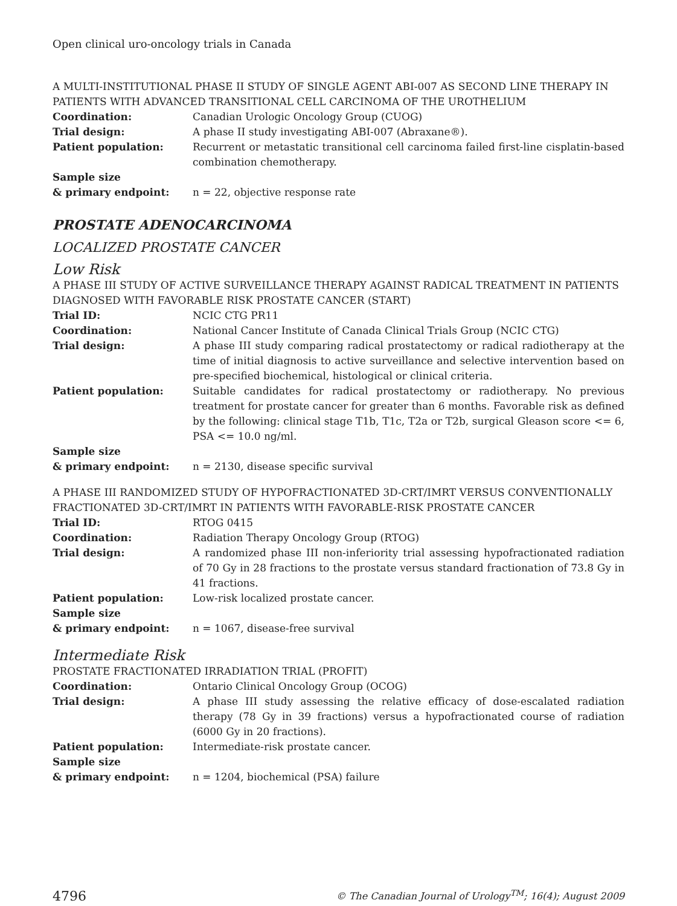Open clinical uro-oncology trials in Canada
A MULTI-INSTITUTIONAL PHASE II STUDY OF SINGLE AGENT ABI-007 AS SECOND LINE THERAPY IN PATIENTS WITH ADVANCED TRANSITIONAL CELL CARCINOMA OF THE UROTHELIUM
| Coordination: | Canadian Urologic Oncology Group (CUOG) |
| Trial design: | A phase II study investigating ABI-007 (Abraxane®). |
| Patient population: | Recurrent or metastatic transitional cell carcinoma failed first-line cisplatin-based combination chemotherapy. |
| Sample size & primary endpoint: | n = 22, objective response rate |
PROSTATE ADENOCARCINOMA
LOCALIZED PROSTATE CANCER
Low Risk
A PHASE III STUDY OF ACTIVE SURVEILLANCE THERAPY AGAINST RADICAL TREATMENT IN PATIENTS DIAGNOSED WITH FAVORABLE RISK PROSTATE CANCER (START)
| Trial ID: | NCIC CTG PR11 |
| Coordination: | National Cancer Institute of Canada Clinical Trials Group (NCIC CTG) |
| Trial design: | A phase III study comparing radical prostatectomy or radical radiotherapy at the time of initial diagnosis to active surveillance and selective intervention based on pre-specified biochemical, histological or clinical criteria. |
| Patient population: | Suitable candidates for radical prostatectomy or radiotherapy. No previous treatment for prostate cancer for greater than 6 months. Favorable risk as defined by the following: clinical stage T1b, T1c, T2a or T2b, surgical Gleason score <= 6, PSA <= 10.0 ng/ml. |
| Sample size & primary endpoint: | n = 2130, disease specific survival |
A PHASE III RANDOMIZED STUDY OF HYPOFRACTIONATED 3D-CRT/IMRT VERSUS CONVENTIONALLY FRACTIONATED 3D-CRT/IMRT IN PATIENTS WITH FAVORABLE-RISK PROSTATE CANCER
| Trial ID: | RTOG 0415 |
| Coordination: | Radiation Therapy Oncology Group (RTOG) |
| Trial design: | A randomized phase III non-inferiority trial assessing hypofractionated radiation of 70 Gy in 28 fractions to the prostate versus standard fractionation of 73.8 Gy in 41 fractions. |
| Patient population: | Low-risk localized prostate cancer. |
| Sample size & primary endpoint: | n = 1067, disease-free survival |
Intermediate Risk
PROSTATE FRACTIONATED IRRADIATION TRIAL (PROFIT)
| Coordination: | Ontario Clinical Oncology Group (OCOG) |
| Trial design: | A phase III study assessing the relative efficacy of dose-escalated radiation therapy (78 Gy in 39 fractions) versus a hypofractionated course of radiation (6000 Gy in 20 fractions). |
| Patient population: | Intermediate-risk prostate cancer. |
| Sample size & primary endpoint: | n = 1204, biochemical (PSA) failure |
4796 © The Canadian Journal of Urology<sup>TM</sup>; 16(4); August 2009